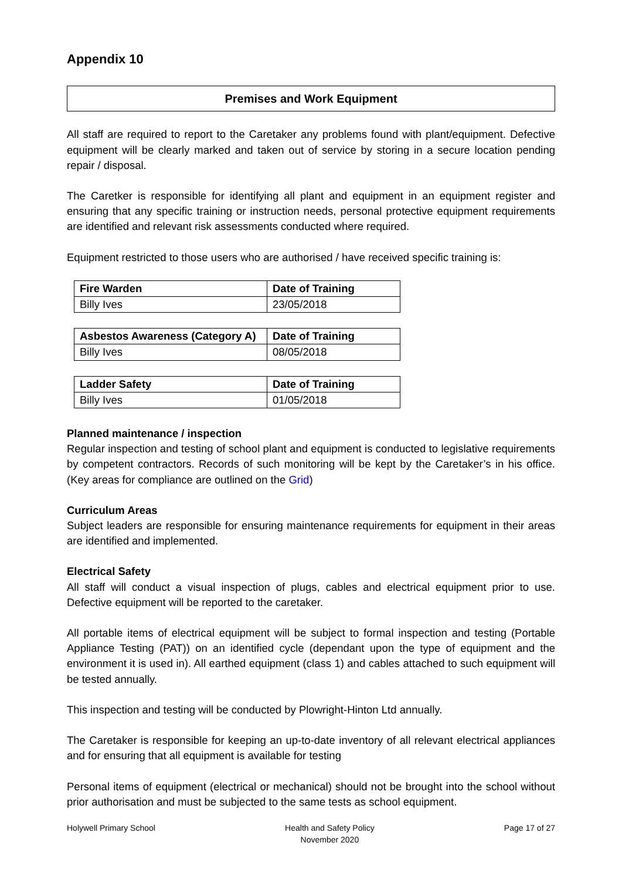Appendix 10
Premises and Work Equipment
All staff are required to report to the Caretaker any problems found with plant/equipment. Defective equipment will be clearly marked and taken out of service by storing in a secure location pending repair / disposal.
The Caretker is responsible for identifying all plant and equipment in an equipment register and ensuring that any specific training or instruction needs, personal protective equipment requirements are identified and relevant risk assessments conducted where required.
Equipment restricted to those users who are authorised / have received specific training is:
| Fire Warden | Date of Training |
| --- | --- |
| Billy Ives | 23/05/2018 |
| Asbestos Awareness (Category A) | Date of Training |
| --- | --- |
| Billy Ives | 08/05/2018 |
| Ladder Safety | Date of Training |
| --- | --- |
| Billy Ives | 01/05/2018 |
Planned maintenance / inspection
Regular inspection and testing of school plant and equipment is conducted to legislative requirements by competent contractors. Records of such monitoring will be kept by the Caretaker’s in his office. (Key areas for compliance are outlined on the Grid)
Curriculum Areas
Subject leaders are responsible for ensuring maintenance requirements for equipment in their areas are identified and implemented.
Electrical Safety
All staff will conduct a visual inspection of plugs, cables and electrical equipment prior to use. Defective equipment will be reported to the caretaker.
All portable items of electrical equipment will be subject to formal inspection and testing (Portable Appliance Testing (PAT)) on an identified cycle (dependant upon the type of equipment and the environment it is used in). All earthed equipment (class 1) and cables attached to such equipment will be tested annually.
This inspection and testing will be conducted by Plowright-Hinton Ltd annually.
The Caretaker is responsible for keeping an up-to-date inventory of all relevant electrical appliances and for ensuring that all equipment is available for testing
Personal items of equipment (electrical or mechanical) should not be brought into the school without prior authorisation and must be subjected to the same tests as school equipment.
Holywell Primary School Health and Safety Policy
November 2020
Page 17 of 27